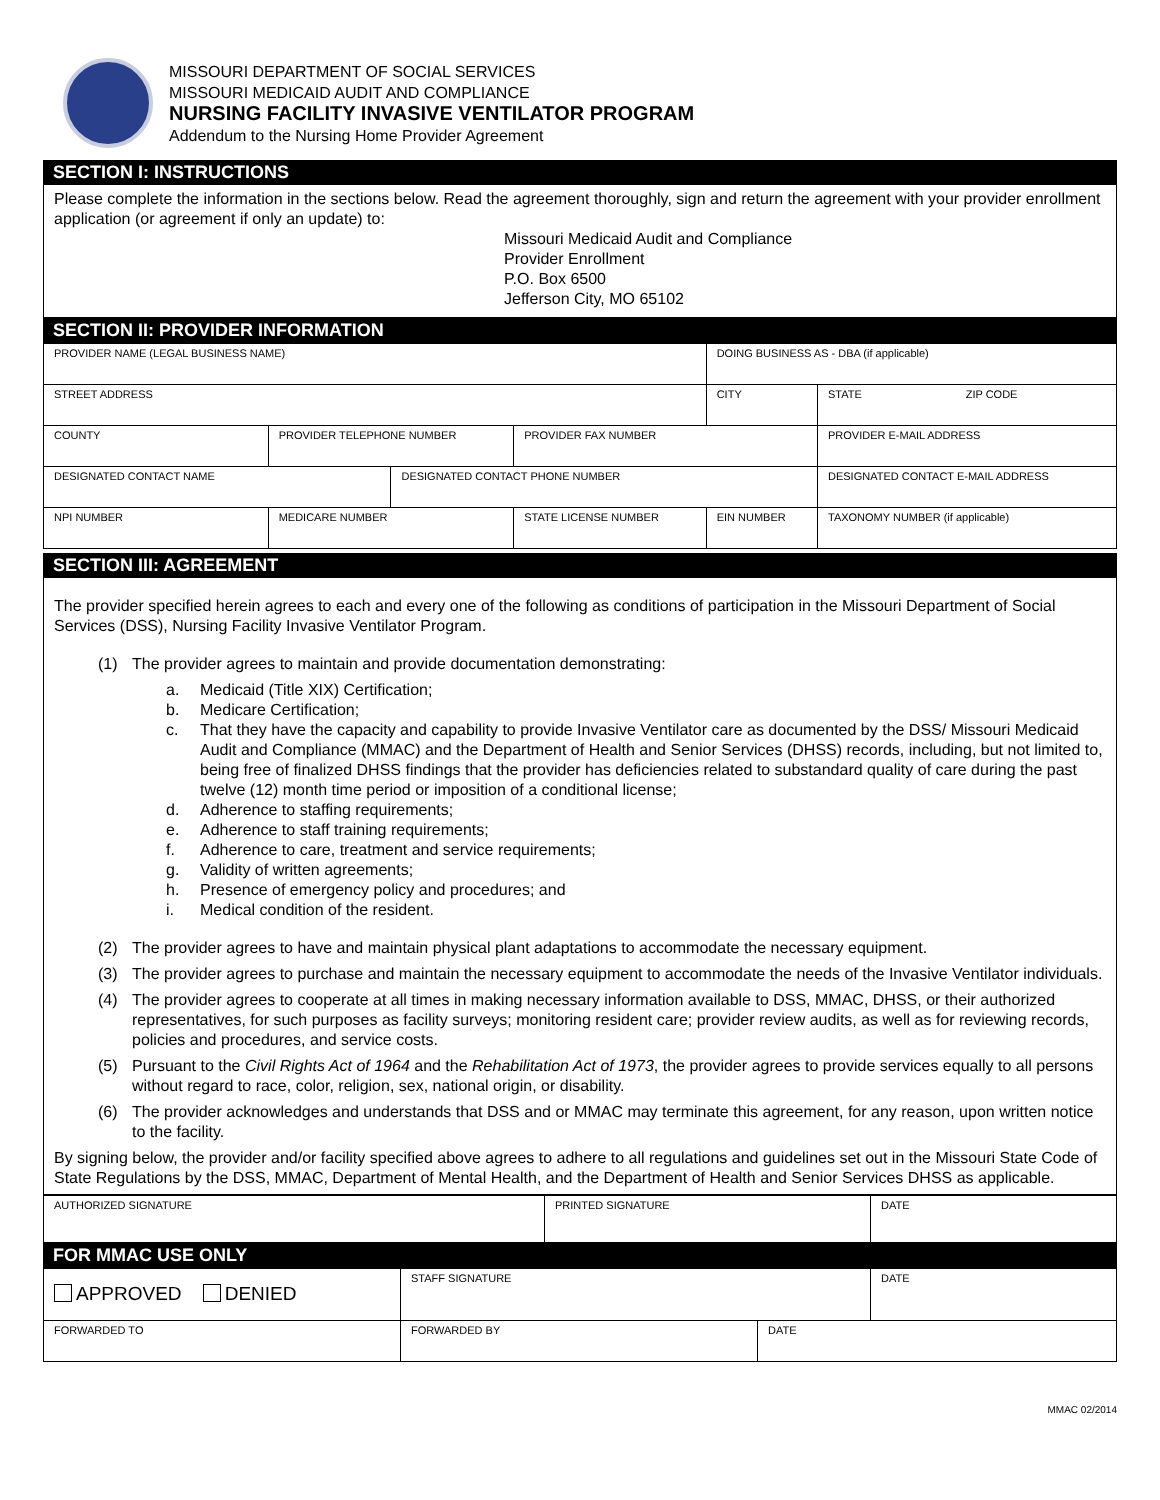MISSOURI DEPARTMENT OF SOCIAL SERVICES
MISSOURI MEDICAID AUDIT AND COMPLIANCE
NURSING FACILITY INVASIVE VENTILATOR PROGRAM
Addendum to the Nursing Home Provider Agreement
SECTION I: INSTRUCTIONS
Please complete the information in the sections below. Read the agreement thoroughly, sign and return the agreement with your provider enrollment application (or agreement if only an update) to:
Missouri Medicaid Audit and Compliance
Provider Enrollment
P.O. Box 6500
Jefferson City, MO 65102
SECTION II: PROVIDER INFORMATION
| PROVIDER NAME (LEGAL BUSINESS NAME) | | | | DOING BUSINESS AS - DBA (if applicable) | |
| STREET ADDRESS | | | | CITY | STATE ZIP CODE |
| COUNTY | PROVIDER TELEPHONE NUMBER | | PROVIDER FAX NUMBER | | PROVIDER E-MAIL ADDRESS |
| DESIGNATED CONTACT NAME | | DESIGNATED CONTACT PHONE NUMBER | | | DESIGNATED CONTACT E-MAIL ADDRESS |
| NPI NUMBER | MEDICARE NUMBER | | STATE LICENSE NUMBER | EIN NUMBER | TAXONOMY NUMBER (if applicable) |
SECTION III: AGREEMENT
The provider specified herein agrees to each and every one of the following as conditions of participation in the Missouri Department of Social Services (DSS), Nursing Facility Invasive Ventilator Program.
(1) The provider agrees to maintain and provide documentation demonstrating:
a. Medicaid (Title XIX) Certification;
b. Medicare Certification;
c. That they have the capacity and capability to provide Invasive Ventilator care as documented by the DSS/ Missouri Medicaid Audit and Compliance (MMAC) and the Department of Health and Senior Services (DHSS) records, including, but not limited to, being free of finalized DHSS findings that the provider has deficiencies related to substandard quality of care during the past twelve (12) month time period or imposition of a conditional license;
d. Adherence to staffing requirements;
e. Adherence to staff training requirements;
f. Adherence to care, treatment and service requirements;
g. Validity of written agreements;
h. Presence of emergency policy and procedures; and
i. Medical condition of the resident.
(2) The provider agrees to have and maintain physical plant adaptations to accommodate the necessary equipment.
(3) The provider agrees to purchase and maintain the necessary equipment to accommodate the needs of the Invasive Ventilator individuals.
(4) The provider agrees to cooperate at all times in making necessary information available to DSS, MMAC, DHSS, or their authorized representatives, for such purposes as facility surveys; monitoring resident care; provider review audits, as well as for reviewing records, policies and procedures, and service costs.
(5) Pursuant to the Civil Rights Act of 1964 and the Rehabilitation Act of 1973, the provider agrees to provide services equally to all persons without regard to race, color, religion, sex, national origin, or disability.
(6) The provider acknowledges and understands that DSS and or MMAC may terminate this agreement, for any reason, upon written notice to the facility.
By signing below, the provider and/or facility specified above agrees to adhere to all regulations and guidelines set out in the Missouri State Code of State Regulations by the DSS, MMAC, Department of Mental Health, and the Department of Health and Senior Services DHSS as applicable.
| AUTHORIZED SIGNATURE | PRINTED SIGNATURE | DATE |
FOR MMAC USE ONLY
| APPROVED DENIED | STAFF SIGNATURE | | DATE |
| FORWARDED TO | FORWARDED BY | DATE | |
MMAC 02/2014